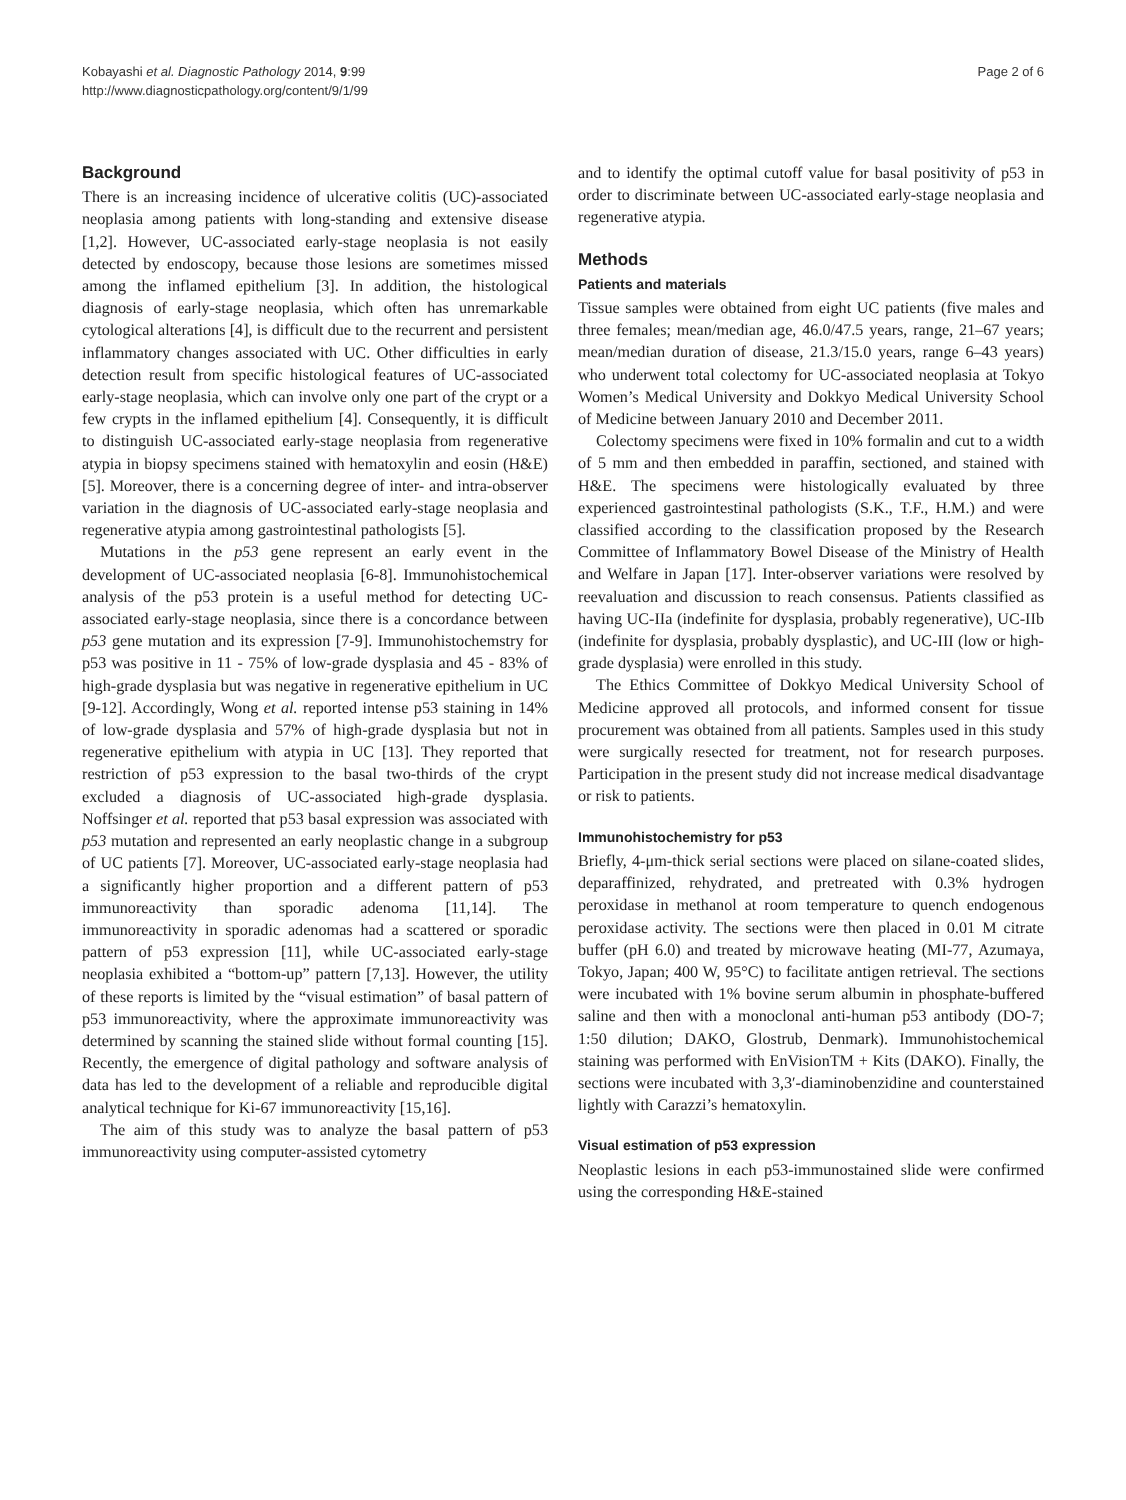Kobayashi et al. Diagnostic Pathology 2014, 9:99
http://www.diagnosticpathology.org/content/9/1/99
Page 2 of 6
Background
There is an increasing incidence of ulcerative colitis (UC)-associated neoplasia among patients with long-standing and extensive disease [1,2]. However, UC-associated early-stage neoplasia is not easily detected by endoscopy, because those lesions are sometimes missed among the inflamed epithelium [3]. In addition, the histological diagnosis of early-stage neoplasia, which often has unremarkable cytological alterations [4], is difficult due to the recurrent and persistent inflammatory changes associated with UC. Other difficulties in early detection result from specific histological features of UC-associated early-stage neoplasia, which can involve only one part of the crypt or a few crypts in the inflamed epithelium [4]. Consequently, it is difficult to distinguish UC-associated early-stage neoplasia from regenerative atypia in biopsy specimens stained with hematoxylin and eosin (H&E) [5]. Moreover, there is a concerning degree of inter- and intra-observer variation in the diagnosis of UC-associated early-stage neoplasia and regenerative atypia among gastrointestinal pathologists [5].
Mutations in the p53 gene represent an early event in the development of UC-associated neoplasia [6-8]. Immunohistochemical analysis of the p53 protein is a useful method for detecting UC-associated early-stage neoplasia, since there is a concordance between p53 gene mutation and its expression [7-9]. Immunohistochemstry for p53 was positive in 11 - 75% of low-grade dysplasia and 45 - 83% of high-grade dysplasia but was negative in regenerative epithelium in UC [9-12]. Accordingly, Wong et al. reported intense p53 staining in 14% of low-grade dysplasia and 57% of high-grade dysplasia but not in regenerative epithelium with atypia in UC [13]. They reported that restriction of p53 expression to the basal two-thirds of the crypt excluded a diagnosis of UC-associated high-grade dysplasia. Noffsinger et al. reported that p53 basal expression was associated with p53 mutation and represented an early neoplastic change in a subgroup of UC patients [7]. Moreover, UC-associated early-stage neoplasia had a significantly higher proportion and a different pattern of p53 immunoreactivity than sporadic adenoma [11,14]. The immunoreactivity in sporadic adenomas had a scattered or sporadic pattern of p53 expression [11], while UC-associated early-stage neoplasia exhibited a “bottom-up” pattern [7,13]. However, the utility of these reports is limited by the “visual estimation” of basal pattern of p53 immunoreactivity, where the approximate immunoreactivity was determined by scanning the stained slide without formal counting [15]. Recently, the emergence of digital pathology and software analysis of data has led to the development of a reliable and reproducible digital analytical technique for Ki-67 immunoreactivity [15,16].
The aim of this study was to analyze the basal pattern of p53 immunoreactivity using computer-assisted cytometry
and to identify the optimal cutoff value for basal positivity of p53 in order to discriminate between UC-associated early-stage neoplasia and regenerative atypia.
Methods
Patients and materials
Tissue samples were obtained from eight UC patients (five males and three females; mean/median age, 46.0/47.5 years, range, 21–67 years; mean/median duration of disease, 21.3/15.0 years, range 6–43 years) who underwent total colectomy for UC-associated neoplasia at Tokyo Women’s Medical University and Dokkyo Medical University School of Medicine between January 2010 and December 2011.
Colectomy specimens were fixed in 10% formalin and cut to a width of 5 mm and then embedded in paraffin, sectioned, and stained with H&E. The specimens were histologically evaluated by three experienced gastrointestinal pathologists (S.K., T.F., H.M.) and were classified according to the classification proposed by the Research Committee of Inflammatory Bowel Disease of the Ministry of Health and Welfare in Japan [17]. Inter-observer variations were resolved by reevaluation and discussion to reach consensus. Patients classified as having UC-IIa (indefinite for dysplasia, probably regenerative), UC-IIb (indefinite for dysplasia, probably dysplastic), and UC-III (low or high-grade dysplasia) were enrolled in this study.
The Ethics Committee of Dokkyo Medical University School of Medicine approved all protocols, and informed consent for tissue procurement was obtained from all patients. Samples used in this study were surgically resected for treatment, not for research purposes. Participation in the present study did not increase medical disadvantage or risk to patients.
Immunohistochemistry for p53
Briefly, 4-μm-thick serial sections were placed on silane-coated slides, deparaffinized, rehydrated, and pretreated with 0.3% hydrogen peroxidase in methanol at room temperature to quench endogenous peroxidase activity. The sections were then placed in 0.01 M citrate buffer (pH 6.0) and treated by microwave heating (MI-77, Azumaya, Tokyo, Japan; 400 W, 95°C) to facilitate antigen retrieval. The sections were incubated with 1% bovine serum albumin in phosphate-buffered saline and then with a monoclonal anti-human p53 antibody (DO-7; 1:50 dilution; DAKO, Glostrub, Denmark). Immunohistochemical staining was performed with EnVisionTM + Kits (DAKO). Finally, the sections were incubated with 3,3′-diaminobenzidine and counterstained lightly with Carazzi’s hematoxylin.
Visual estimation of p53 expression
Neoplastic lesions in each p53-immunostained slide were confirmed using the corresponding H&E-stained